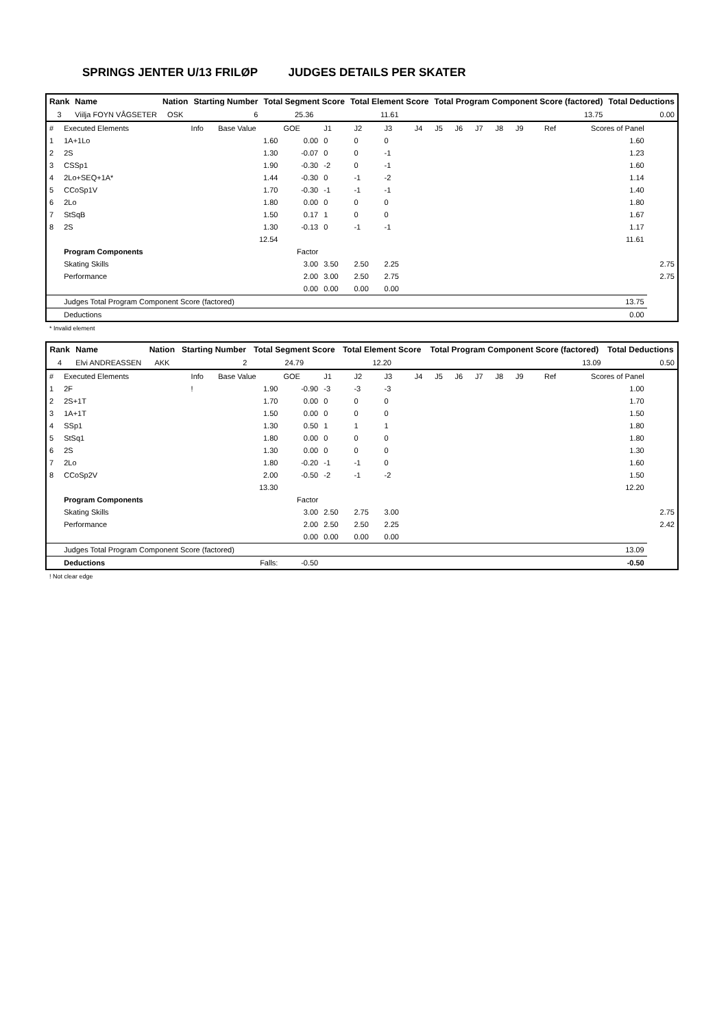SPRINGS JENTER U/13 FRILØP JUDGES DETAILS PER SKATER
| Rank | Name | Nation | Starting Number | Total Segment Score | Total Element Score | Total Program Component Score (factored) | Total Deductions |
| --- | --- | --- | --- | --- | --- | --- | --- |
| 3 | Viilja FOYN VÅGSETER | OSK | 6 | 25.36 | 11.61 | 13.75 | 0.00 |
| # | Executed Elements | Info | Base Value | GOE | J1 | J2 | J3 | J4 | J5 | J6 | J7 | J8 | J9 | Ref | Scores of Panel | |
| 1 | 1A+1Lo | | 1.60 | 0.00 | 0 | 0 | 0 | | | | | | | | 1.60 | |
| 2 | 2S | | 1.30 | -0.07 | 0 | 0 | -1 | | | | | | | | 1.23 | |
| 3 | CSSp1 | | 1.90 | -0.30 | -2 | 0 | -1 | | | | | | | | 1.60 | |
| 4 | 2Lo+SEQ+1A* | | 1.44 | -0.30 | 0 | -1 | -2 | | | | | | | | 1.14 | |
| 5 | CCoSp1V | | 1.70 | -0.30 | -1 | -1 | -1 | | | | | | | | 1.40 | |
| 6 | 2Lo | | 1.80 | 0.00 | 0 | 0 | 0 | | | | | | | | 1.80 | |
| 7 | StSqB | | 1.50 | 0.17 | 1 | 0 | 0 | | | | | | | | 1.67 | |
| 8 | 2S | | 1.30 | -0.13 | 0 | -1 | -1 | | | | | | | | 1.17 | |
| | | | 12.54 | | | | | | | | | | | | 11.61 | |
| | Program Components | | | Factor | | | | | | | | | | | | |
| | Skating Skills | | | 3.00 | 3.50 | 2.50 | 2.25 | | | | | | | | | 2.75 |
| | Performance | | | 2.00 | 3.00 | 2.50 | 2.75 | | | | | | | | | 2.75 |
| | | | | 0.00 | 0.00 | 0.00 | 0.00 | | | | | | | | | |
| | Judges Total Program Component Score (factored) | | | | | | | | | | | | | | 13.75 | |
| | Deductions | | | | | | | | | | | | | | 0.00 | |
* Invalid element
| Rank | Name | Nation | Starting Number | Total Segment Score | Total Element Score | Total Program Component Score (factored) | Total Deductions |
| --- | --- | --- | --- | --- | --- | --- | --- |
| 4 | Elvi ANDREASSEN | AKK | 2 | 24.79 | 12.20 | 13.09 | 0.50 |
| # | Executed Elements | Info | Base Value | GOE | J1 | J2 | J3 | J4 | J5 | J6 | J7 | J8 | J9 | Ref | Scores of Panel | |
| 1 | 2F | ! | 1.90 | -0.90 | -3 | -3 | -3 | | | | | | | | 1.00 | |
| 2 | 2S+1T | | 1.70 | 0.00 | 0 | 0 | 0 | | | | | | | | 1.70 | |
| 3 | 1A+1T | | 1.50 | 0.00 | 0 | 0 | 0 | | | | | | | | 1.50 | |
| 4 | SSp1 | | 1.30 | 0.50 | 1 | 1 | 1 | | | | | | | | 1.80 | |
| 5 | StSq1 | | 1.80 | 0.00 | 0 | 0 | 0 | | | | | | | | 1.80 | |
| 6 | 2S | | 1.30 | 0.00 | 0 | 0 | 0 | | | | | | | | 1.30 | |
| 7 | 2Lo | | 1.80 | -0.20 | -1 | -1 | 0 | | | | | | | | 1.60 | |
| 8 | CCoSp2V | | 2.00 | -0.50 | -2 | -1 | -2 | | | | | | | | 1.50 | |
| | | | 13.30 | | | | | | | | | | | | 12.20 | |
| | Program Components | | | Factor | | | | | | | | | | | | |
| | Skating Skills | | | 3.00 | 2.50 | 2.75 | 3.00 | | | | | | | | | 2.75 |
| | Performance | | | 2.00 | 2.50 | 2.50 | 2.25 | | | | | | | | | 2.42 |
| | | | | 0.00 | 0.00 | 0.00 | 0.00 | | | | | | | | | |
| | Judges Total Program Component Score (factored) | | | | | | | | | | | | | | 13.09 | |
| | Deductions | | Falls: | -0.50 | | | | | | | | | | | -0.50 | |
! Not clear edge